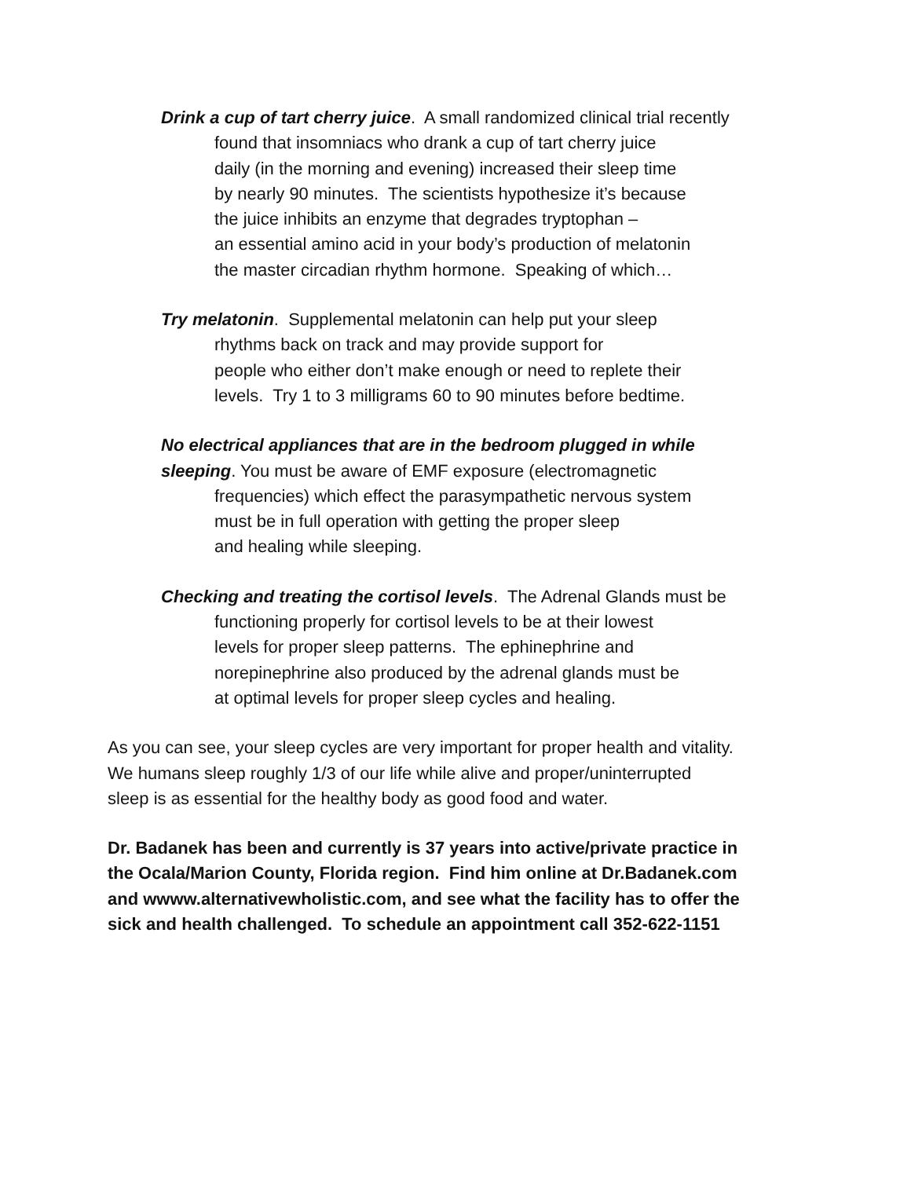Drink a cup of tart cherry juice. A small randomized clinical trial recently
found that insomniacs who drank a cup of tart cherry juice
daily (in the morning and evening) increased their sleep time
by nearly 90 minutes. The scientists hypothesize it’s because
the juice inhibits an enzyme that degrades tryptophan –
an essential amino acid in your body’s production of melatonin
the master circadian rhythm hormone. Speaking of which…
Try melatonin. Supplemental melatonin can help put your sleep
rhythms back on track and may provide support for
people who either don’t make enough or need to replete their
levels. Try 1 to 3 milligrams 60 to 90 minutes before bedtime.
No electrical appliances that are in the bedroom plugged in while
sleeping. You must be aware of EMF exposure (electromagnetic
frequencies) which effect the parasympathetic nervous system
must be in full operation with getting the proper sleep
and healing while sleeping.
Checking and treating the cortisol levels. The Adrenal Glands must be
functioning properly for cortisol levels to be at their lowest
levels for proper sleep patterns. The ephinephrine and
norepinephrine also produced by the adrenal glands must be
at optimal levels for proper sleep cycles and healing.
As you can see, your sleep cycles are very important for proper health and vitality.
We humans sleep roughly 1/3 of our life while alive and proper/uninterrupted
sleep is as essential for the healthy body as good food and water.
Dr. Badanek has been and currently is 37 years into active/private practice in
the Ocala/Marion County, Florida region. Find him online at Dr.Badanek.com
and wwww.alternativewholistic.com, and see what the facility has to offer the
sick and health challenged. To schedule an appointment call 352-622-1151